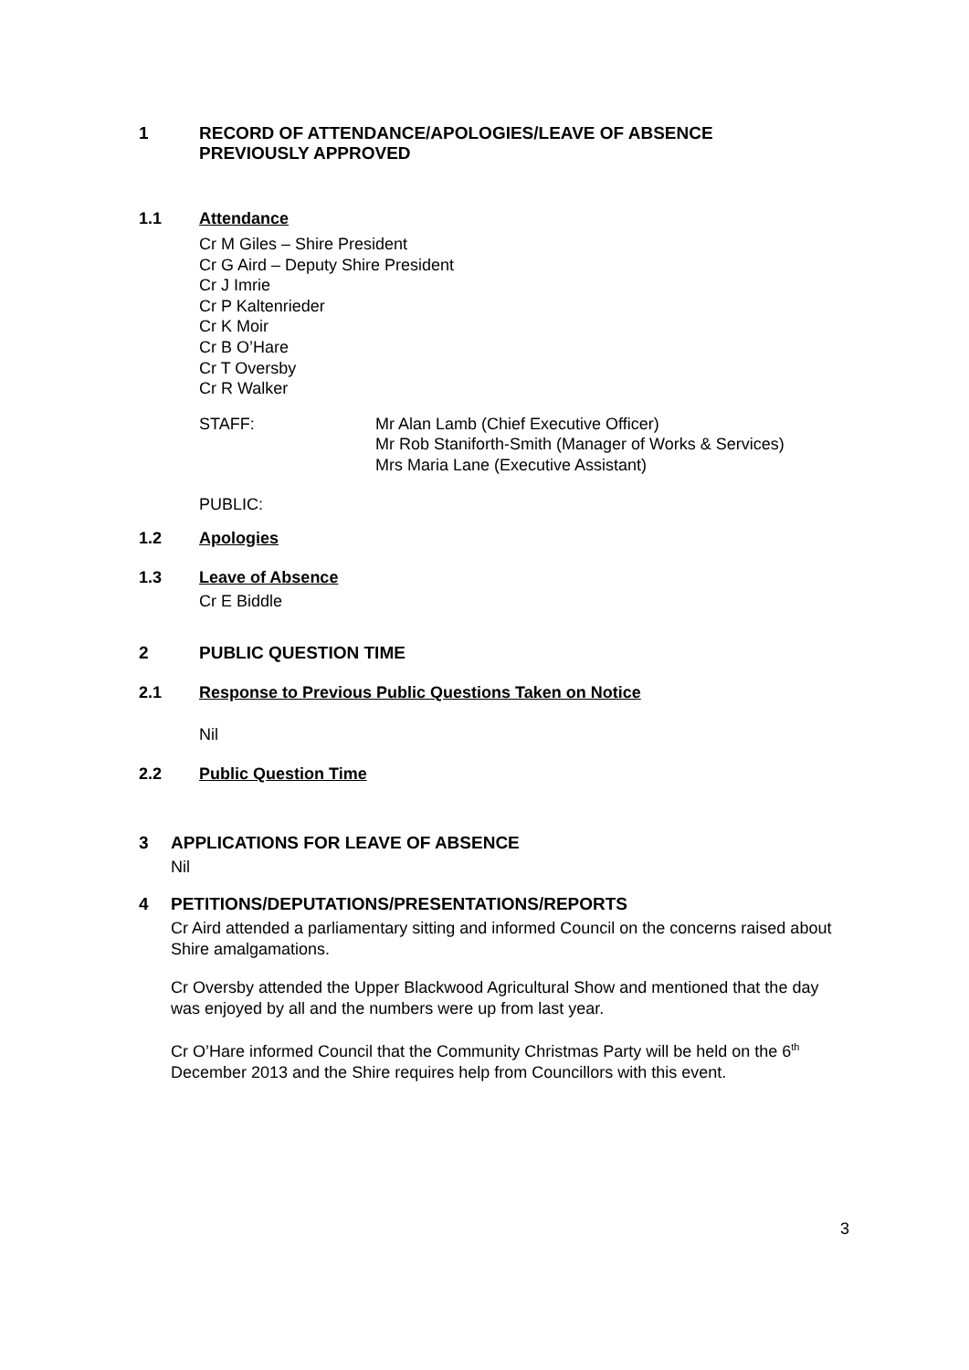1 RECORD OF ATTENDANCE/APOLOGIES/LEAVE OF ABSENCE
PREVIOUSLY APPROVED
1.1 Attendance
Cr M Giles – Shire President
Cr G Aird – Deputy Shire President
Cr J Imrie
Cr P Kaltenrieder
Cr K Moir
Cr B O’Hare
Cr T Oversby
Cr R Walker
STAFF: Mr Alan Lamb (Chief Executive Officer)
Mr Rob Staniforth-Smith (Manager of Works & Services)
Mrs Maria Lane (Executive Assistant)
PUBLIC:
1.2 Apologies
1.3 Leave of Absence
Cr E Biddle
2 PUBLIC QUESTION TIME
2.1 Response to Previous Public Questions Taken on Notice
Nil
2.2 Public Question Time
3 APPLICATIONS FOR LEAVE OF ABSENCE
Nil
4 PETITIONS/DEPUTATIONS/PRESENTATIONS/REPORTS
Cr Aird attended a parliamentary sitting and informed Council on the concerns raised about Shire amalgamations.
Cr Oversby attended the Upper Blackwood Agricultural Show and mentioned that the day was enjoyed by all and the numbers were up from last year.
Cr O’Hare informed Council that the Community Christmas Party will be held on the 6<sup>th</sup> December 2013 and the Shire requires help from Councillors with this event.
3